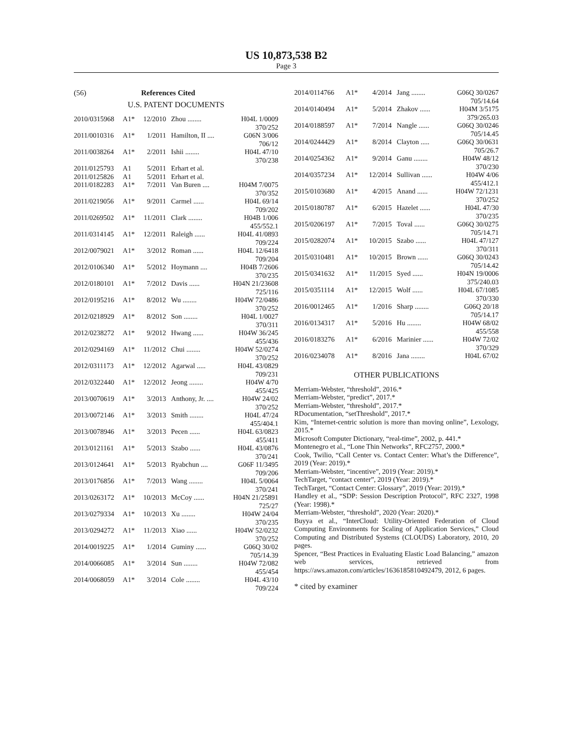US 10,873,538 B2
Page 3
(56) References Cited
U.S. PATENT DOCUMENTS
| 2010/0315968 | A1* | 12/2010 | Zhou ........ | H04L 1/0009 370/252 |
| 2011/0010316 | A1* | 1/2011 | Hamilton, II .... | G06N 3/006 706/12 |
| 2011/0038264 | A1* | 2/2011 | Ishii ........ | H04L 47/10 370/238 |
| 2011/0125793 | A1 | 5/2011 | Erhart et al. | |
| 2011/0125826 | A1 | 5/2011 | Erhart et al. | |
| 2011/0182283 | A1* | 7/2011 | Van Buren .... | H04M 7/0075 370/352 |
| 2011/0219056 | A1* | 9/2011 | Carmel ...... | H04L 69/14 709/202 |
| 2011/0269502 | A1* | 11/2011 | Clark ........ | H04B 1/006 455/552.1 |
| 2011/0314145 | A1* | 12/2011 | Raleigh ...... | H04L 41/0893 709/224 |
| 2012/0079021 | A1* | 3/2012 | Roman ...... | H04L 12/6418 709/204 |
| 2012/0106340 | A1* | 5/2012 | Hoymann .... | H04B 7/2606 370/235 |
| 2012/0180101 | A1* | 7/2012 | Davis ...... | H04N 21/23608 725/116 |
| 2012/0195216 | A1* | 8/2012 | Wu ........ | H04W 72/0486 370/252 |
| 2012/0218929 | A1* | 8/2012 | Son ........ | H04L 1/0027 370/311 |
| 2012/0238272 | A1* | 9/2012 | Hwang ...... | H04W 36/245 455/436 |
| 2012/0294169 | A1* | 11/2012 | Chui ........ | H04W 52/0274 370/252 |
| 2012/0311173 | A1* | 12/2012 | Agarwal ..... | H04L 43/0829 709/231 |
| 2012/0322440 | A1* | 12/2012 | Jeong ........ | H04W 4/70 455/425 |
| 2013/0070619 | A1* | 3/2013 | Anthony, Jr. .... | H04W 24/02 370/252 |
| 2013/0072146 | A1* | 3/2013 | Smith ........ | H04L 47/24 455/404.1 |
| 2013/0078946 | A1* | 3/2013 | Pecen ...... | H04L 63/0823 455/411 |
| 2013/0121161 | A1* | 5/2013 | Szabo ...... | H04L 43/0876 370/241 |
| 2013/0124641 | A1* | 5/2013 | Ryabchun .... | G06F 11/3495 709/206 |
| 2013/0176856 | A1* | 7/2013 | Wang ........ | H04L 5/0064 370/241 |
| 2013/0263172 | A1* | 10/2013 | McCoy ...... | H04N 21/25891 725/27 |
| 2013/0279334 | A1* | 10/2013 | Xu ........ | H04W 24/04 370/235 |
| 2013/0294272 | A1* | 11/2013 | Xiao ...... | H04W 52/0232 370/252 |
| 2014/0019225 | A1* | 1/2014 | Guminy ...... | G06Q 30/02 705/14.39 |
| 2014/0066085 | A1* | 3/2014 | Sun ........ | H04W 72/082 455/454 |
| 2014/0068059 | A1* | 3/2014 | Cole ........ | H04L 43/10 709/224 |
| 2014/0114766 | A1* | 4/2014 | Jang ........ | G06Q 30/0267 705/14.64 |
| 2014/0140494 | A1* | 5/2014 | Zhakov ...... | H04M 3/5175 379/265.03 |
| 2014/0188597 | A1* | 7/2014 | Nangle ...... | G06Q 30/0246 705/14.45 |
| 2014/0244429 | A1* | 8/2014 | Clayton ..... | G06Q 30/0631 705/26.7 |
| 2014/0254362 | A1* | 9/2014 | Ganu ........ | H04W 48/12 370/230 |
| 2014/0357234 | A1* | 12/2014 | Sullivan ...... | H04W 4/06 455/412.1 |
| 2015/0103680 | A1* | 4/2015 | Anand ...... | H04W 72/1231 370/252 |
| 2015/0180787 | A1* | 6/2015 | Hazelet ...... | H04L 47/30 370/235 |
| 2015/0206197 | A1* | 7/2015 | Toval ...... | G06Q 30/0275 705/14.71 |
| 2015/0282074 | A1* | 10/2015 | Szabo ...... | H04L 47/127 370/311 |
| 2015/0310481 | A1* | 10/2015 | Brown ...... | G06Q 30/0243 705/14.42 |
| 2015/0341632 | A1* | 11/2015 | Syed ...... | H04N 19/0006 375/240.03 |
| 2015/0351114 | A1* | 12/2015 | Wolf ...... | H04L 67/1085 370/330 |
| 2016/0012465 | A1* | 1/2016 | Sharp ........ | G06Q 20/18 705/14.17 |
| 2016/0134317 | A1* | 5/2016 | Hu ........ | H04W 68/02 455/558 |
| 2016/0183276 | A1* | 6/2016 | Marinier ...... | H04W 72/02 370/329 |
| 2016/0234078 | A1* | 8/2016 | Jana ........ | H04L 67/02 |
OTHER PUBLICATIONS
Merriam-Webster, “threshold”, 2016.*
Merriam-Webster, “predict”, 2017.*
Merriam-Webster, “threshold”, 2017.*
RDocumentation, “setThreshold”, 2017.*
Kim, “Internet-centric solution is more than moving online”, Lexology, 2015.*
Microsoft Computer Dictionary, “real-time”, 2002, p. 441.*
Montenegro et al., “Lone Thin Networks”, RFC2757, 2000.*
Cook, Twilio, “Call Center vs. Contact Center: What’s the Difference”, 2019 (Year: 2019).*
Merriam-Webster, “incentive”, 2019 (Year: 2019).*
TechTarget, “contact center”, 2019 (Year: 2019).*
TechTarget, “Contact Center: Glossary”, 2019 (Year: 2019).*
Handley et al., “SDP: Session Description Protocol”, RFC 2327, 1998 (Year: 1998).*
Merriam-Webster, “threshold”, 2020 (Year: 2020).*
Buyya et al., “InterCloud: Utility-Oriented Federation of Cloud Computing Environments for Scaling of Application Services,” Cloud Computing and Distributed Systems (CLOUDS) Laboratory, 2010, 20 pages.
Spencer, “Best Practices in Evaluating Elastic Load Balancing,” amazon web services, retrieved from https://aws.amazon.com/articles/1636185810492479, 2012, 6 pages.
* cited by examiner